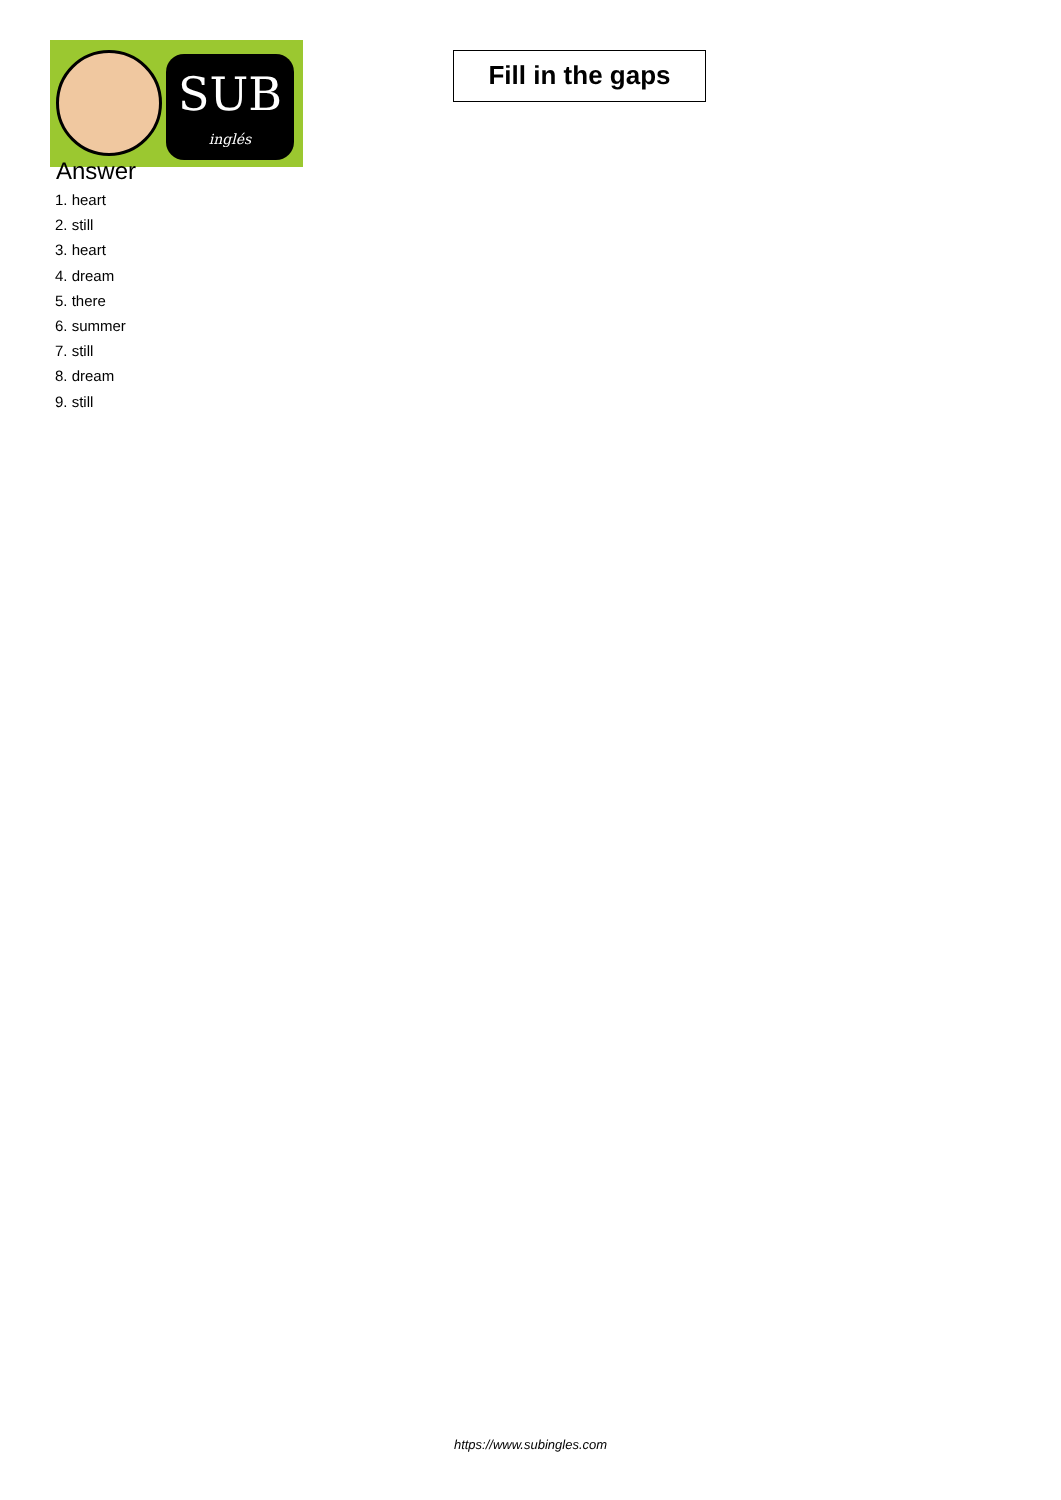SUB
inglés
Fill in the gaps
Answer
1. heart
2. still
3. heart
4. dream
5. there
6. summer
7. still
8. dream
9. still
https://www.subingles.com